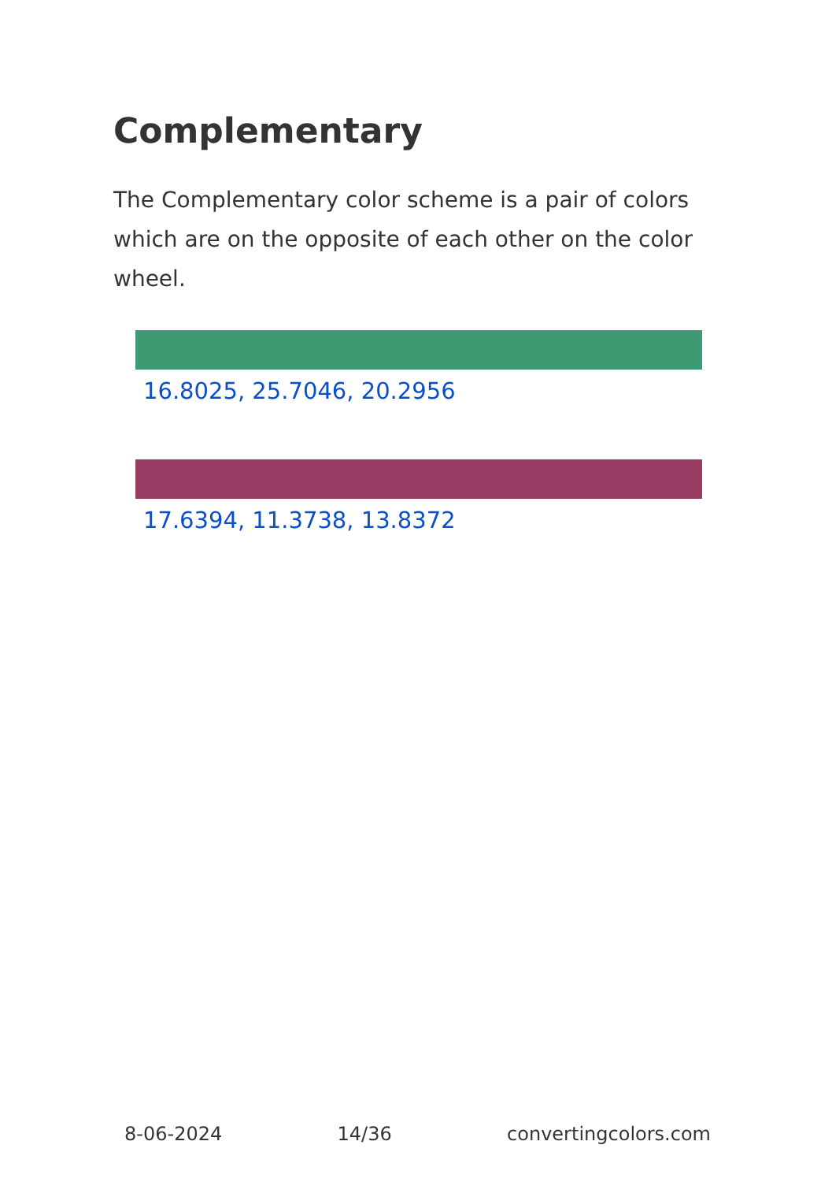Complementary
The Complementary color scheme is a pair of colors which are on the opposite of each other on the color wheel.
16.8025, 25.7046, 20.2956
17.6394, 11.3738, 13.8372
8-06-2024 14/36 convertingcolors.com